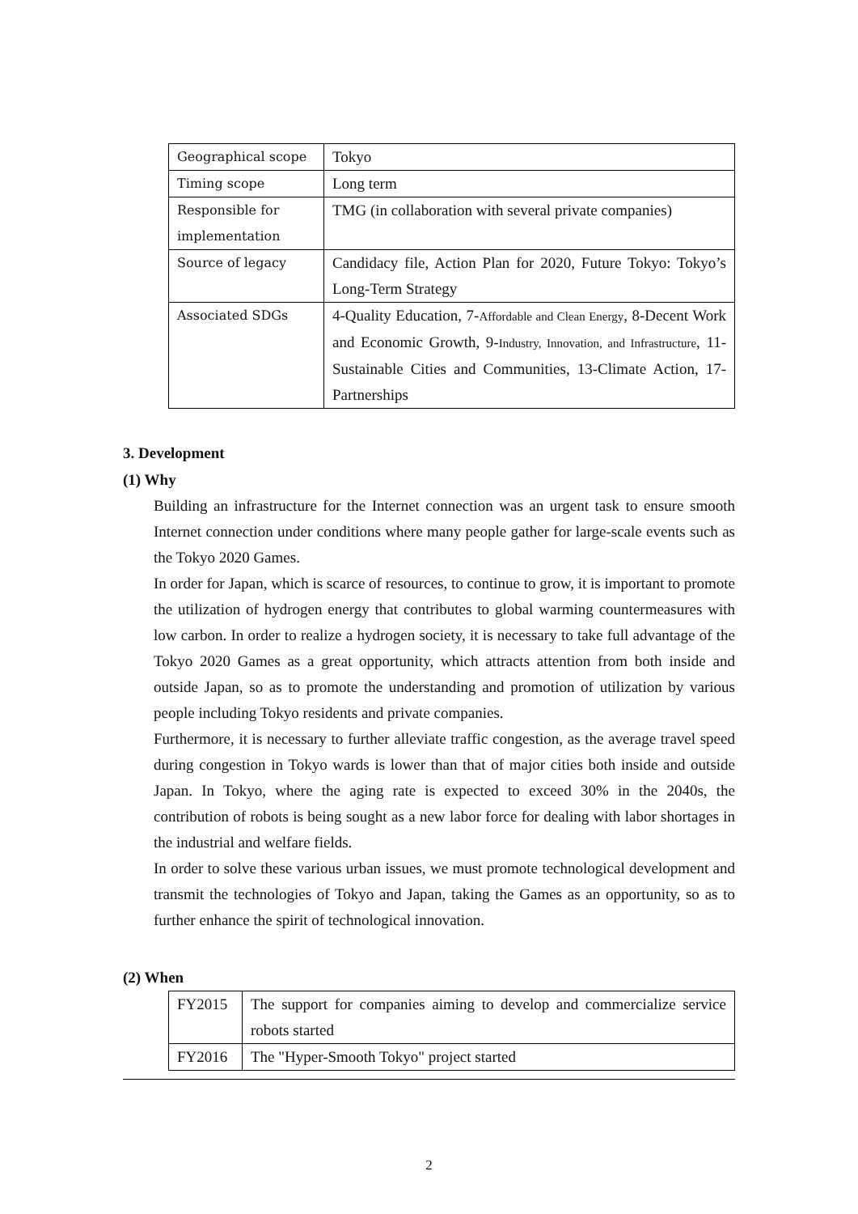| Geographical scope | Tokyo |
| Timing scope | Long term |
| Responsible for implementation | TMG (in collaboration with several private companies) |
| Source of legacy | Candidacy file, Action Plan for 2020, Future Tokyo: Tokyo’s Long-Term Strategy |
| Associated SDGs | 4-Quality Education, 7- Affordable and Clean Energy , 8-Decent Work and Economic Growth, 9- Industry, Innovation, and Infrastructure , 11-Sustainable Cities and Communities, 13-Climate Action, 17-Partnerships |
3. Development
(1) Why
Building an infrastructure for the Internet connection was an urgent task to ensure smooth Internet connection under conditions where many people gather for large-scale events such as the Tokyo 2020 Games.
In order for Japan, which is scarce of resources, to continue to grow, it is important to promote the utilization of hydrogen energy that contributes to global warming countermeasures with low carbon. In order to realize a hydrogen society, it is necessary to take full advantage of the Tokyo 2020 Games as a great opportunity, which attracts attention from both inside and outside Japan, so as to promote the understanding and promotion of utilization by various people including Tokyo residents and private companies.
Furthermore, it is necessary to further alleviate traffic congestion, as the average travel speed during congestion in Tokyo wards is lower than that of major cities both inside and outside Japan. In Tokyo, where the aging rate is expected to exceed 30% in the 2040s, the contribution of robots is being sought as a new labor force for dealing with labor shortages in the industrial and welfare fields.
In order to solve these various urban issues, we must promote technological development and transmit the technologies of Tokyo and Japan, taking the Games as an opportunity, so as to further enhance the spirit of technological innovation.
(2) When
| FY2015 | The support for companies aiming to develop and commercialize service robots started |
| FY2016 | The "Hyper-Smooth Tokyo" project started |
2